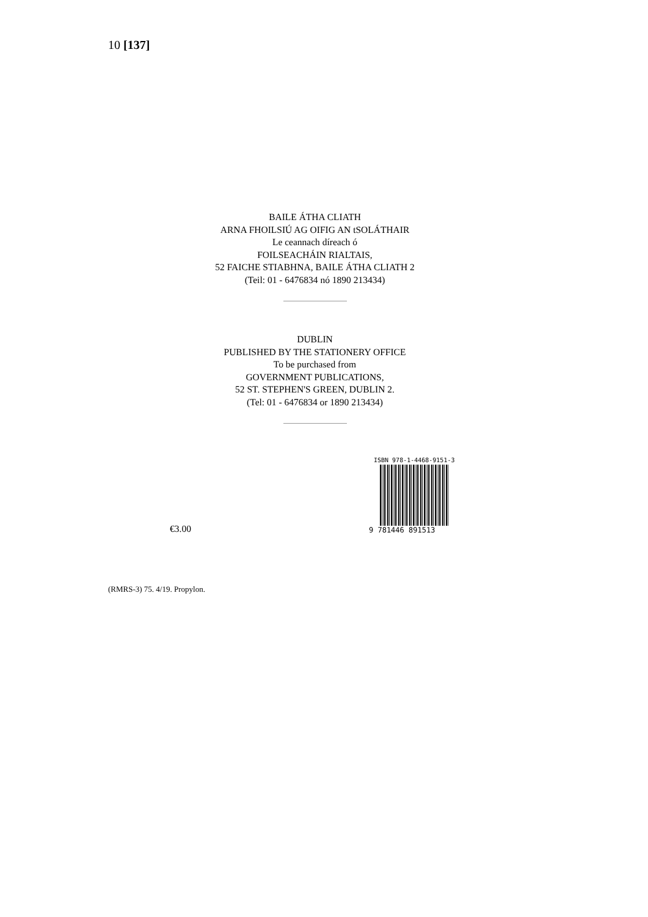10 [137]
BAILE ÁTHA CLIATH
ARNA FHOILSIÚ AG OIFIG AN tSOLÁTHAIR
Le ceannach díreach ó
FOILSEACHÁIN RIALTAIS,
52 FAICHE STIABHNA, BAILE ÁTHA CLIATH 2
(Teil: 01 - 6476834 nó 1890 213434)
DUBLIN
PUBLISHED BY THE STATIONERY OFFICE
To be purchased from
GOVERNMENT PUBLICATIONS,
52 ST. STEPHEN'S GREEN, DUBLIN 2.
(Tel: 01 - 6476834 or 1890 213434)
€3.00
ISBN 978-1-4468-9151-3
9 781446 891513
(RMRS-3) 75. 4/19. Propylon.